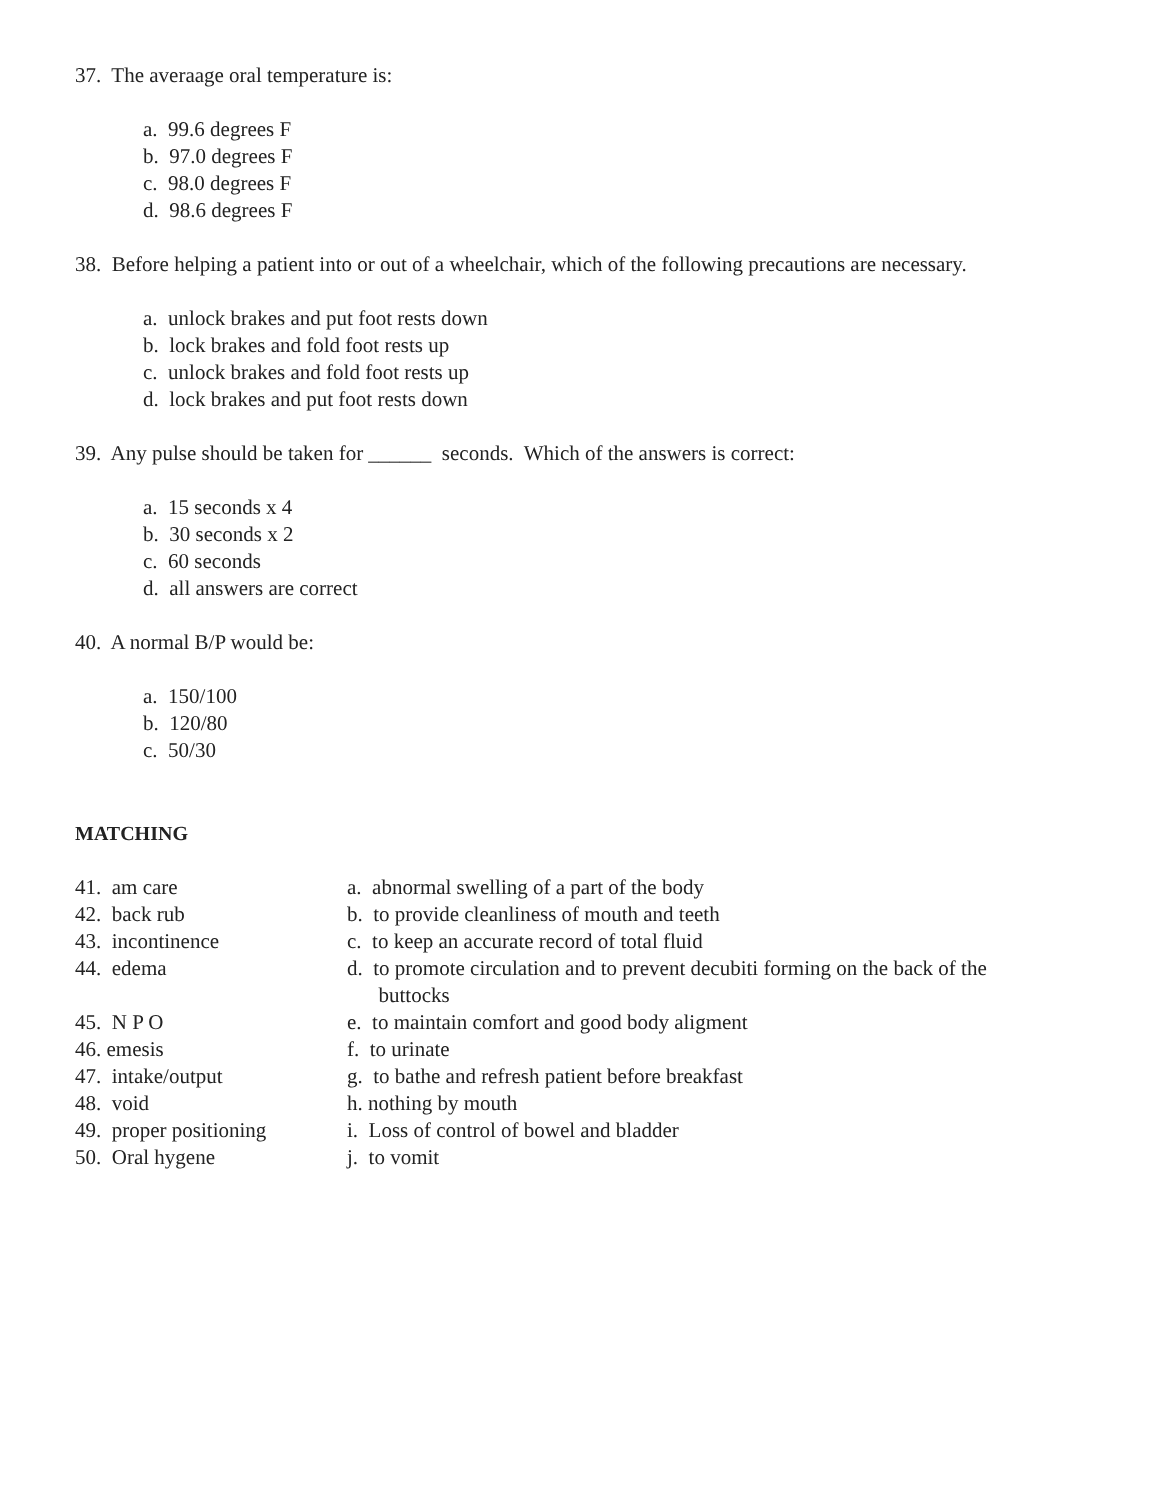37. The averaage oral temperature is:
a. 99.6 degrees F
b. 97.0 degrees F
c. 98.0 degrees F
d. 98.6 degrees F
38. Before helping a patient into or out of a wheelchair, which of the following precautions are necessary.
a. unlock brakes and put foot rests down
b. lock brakes and fold foot rests up
c. unlock brakes and fold foot rests up
d. lock brakes and put foot rests down
39. Any pulse should be taken for ______ seconds. Which of the answers is correct:
a. 15 seconds x 4
b. 30 seconds x 2
c. 60 seconds
d. all answers are correct
40. A normal B/P would be:
a. 150/100
b. 120/80
c. 50/30
MATCHING
| 41. am care | a. abnormal swelling of a part of the body |
| 42. back rub | b. to provide cleanliness of mouth and teeth |
| 43. incontinence | c. to keep an accurate record of total fluid |
| 44. edema | d. to promote circulation and to prevent decubiti forming on the back of the buttocks |
| 45. N P O | e. to maintain comfort and good body aligment |
| 46. emesis | f. to urinate |
| 47. intake/output | g. to bathe and refresh patient before breakfast |
| 48. void | h. nothing by mouth |
| 49. proper positioning | i. Loss of control of bowel and bladder |
| 50. Oral hygene | j. to vomit |